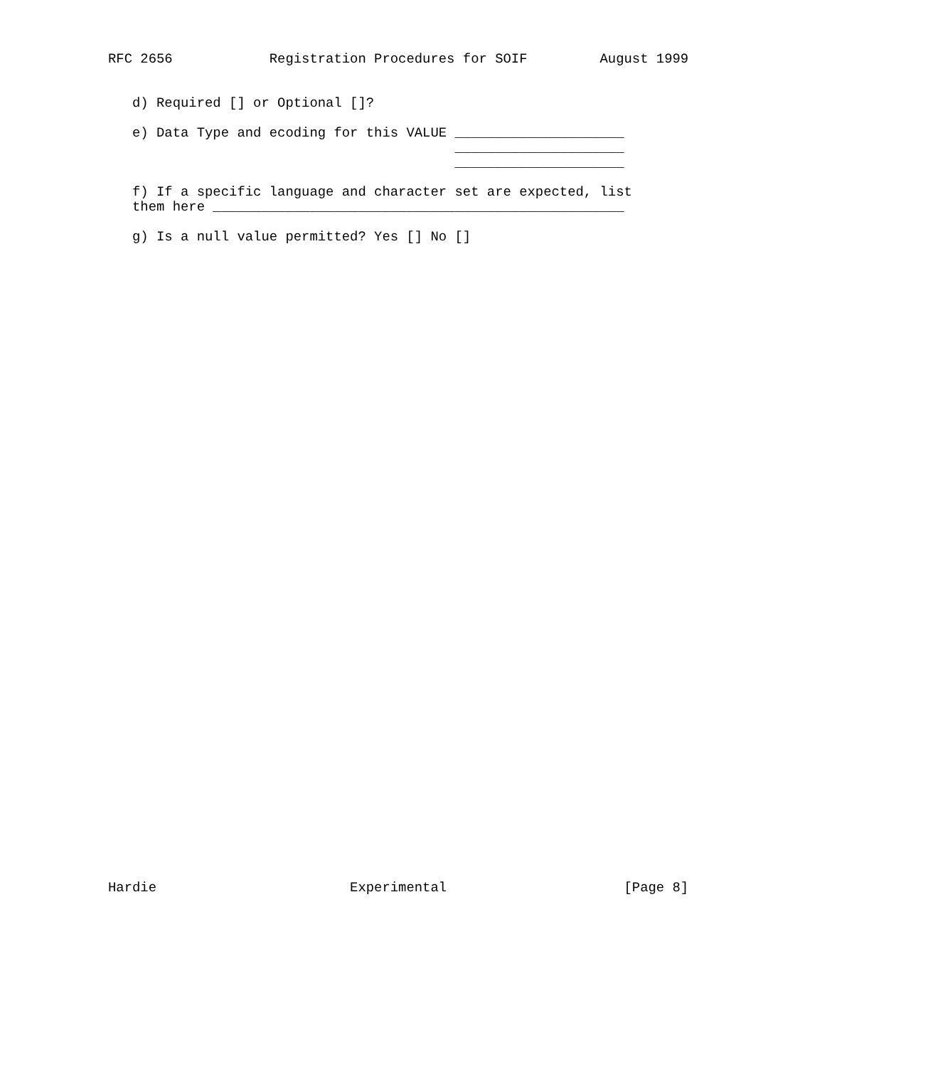RFC 2656            Registration Procedures for SOIF         August 1999


   d) Required [] or Optional []?

   e) Data Type and ecoding for this VALUE _____________________
                                           _____________________
                                           _____________________

   f) If a specific language and character set are expected, list
   them here ___________________________________________________

   g) Is a null value permitted? Yes [] No []











































Hardie                        Experimental                      [Page 8]